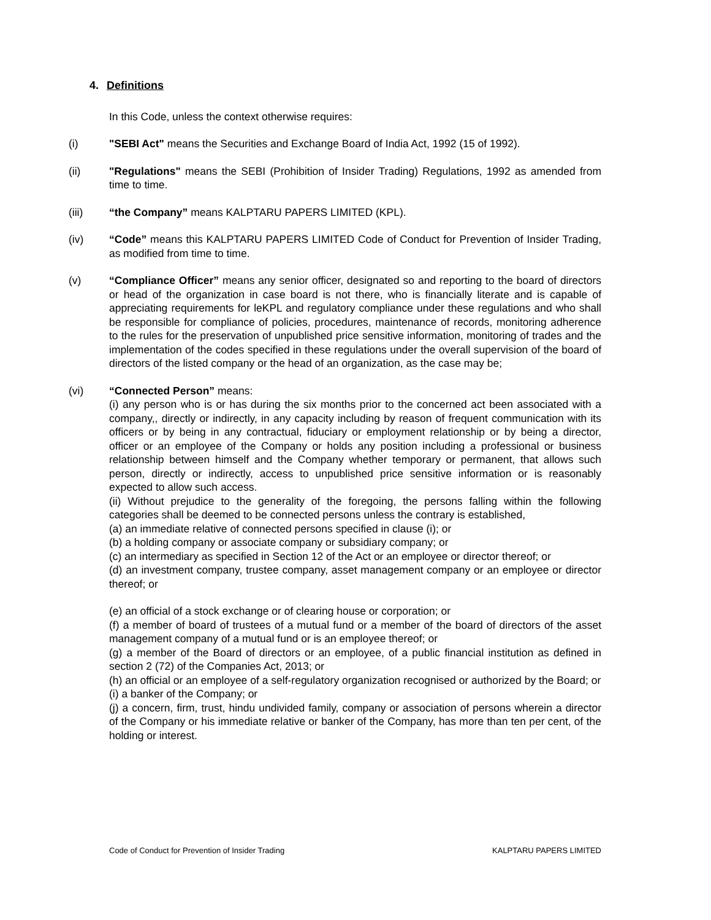4. Definitions
In this Code, unless the context otherwise requires:
(i) "SEBI Act" means the Securities and Exchange Board of India Act, 1992 (15 of 1992).
(ii) "Regulations" means the SEBI (Prohibition of Insider Trading) Regulations, 1992 as amended from time to time.
(iii) “the Company” means KALPTARU PAPERS LIMITED (KPL).
(iv) “Code” means this KALPTARU PAPERS LIMITED Code of Conduct for Prevention of Insider Trading, as modified from time to time.
(v) “Compliance Officer” means any senior officer, designated so and reporting to the board of directors or head of the organization in case board is not there, who is financially literate and is capable of appreciating requirements for leKPL and regulatory compliance under these regulations and who shall be responsible for compliance of policies, procedures, maintenance of records, monitoring adherence to the rules for the preservation of unpublished price sensitive information, monitoring of trades and the implementation of the codes specified in these regulations under the overall supervision of the board of directors of the listed company or the head of an organization, as the case may be;
(vi) “Connected Person” means:
(i) any person who is or has during the six months prior to the concerned act been associated with a company,, directly or indirectly, in any capacity including by reason of frequent communication with its officers or by being in any contractual, fiduciary or employment relationship or by being a director, officer or an employee of the Company or holds any position including a professional or business relationship between himself and the Company whether temporary or permanent, that allows such person, directly or indirectly, access to unpublished price sensitive information or is reasonably expected to allow such access.
(ii) Without prejudice to the generality of the foregoing, the persons falling within the following categories shall be deemed to be connected persons unless the contrary is established,
(a) an immediate relative of connected persons specified in clause (i); or
(b) a holding company or associate company or subsidiary company; or
(c) an intermediary as specified in Section 12 of the Act or an employee or director thereof; or
(d) an investment company, trustee company, asset management company or an employee or director thereof; or
(e) an official of a stock exchange or of clearing house or corporation; or
(f) a member of board of trustees of a mutual fund or a member of the board of directors of the asset management company of a mutual fund or is an employee thereof; or
(g) a member of the Board of directors or an employee, of a public financial institution as defined in section 2 (72) of the Companies Act, 2013; or
(h) an official or an employee of a self-regulatory organization recognised or authorized by the Board; or
(i) a banker of the Company; or
(j) a concern, firm, trust, hindu undivided family, company or association of persons wherein a director of the Company or his immediate relative or banker of the Company, has more than ten per cent, of the holding or interest.
Code of Conduct for Prevention of Insider Trading KALPTARU PAPERS LIMITED